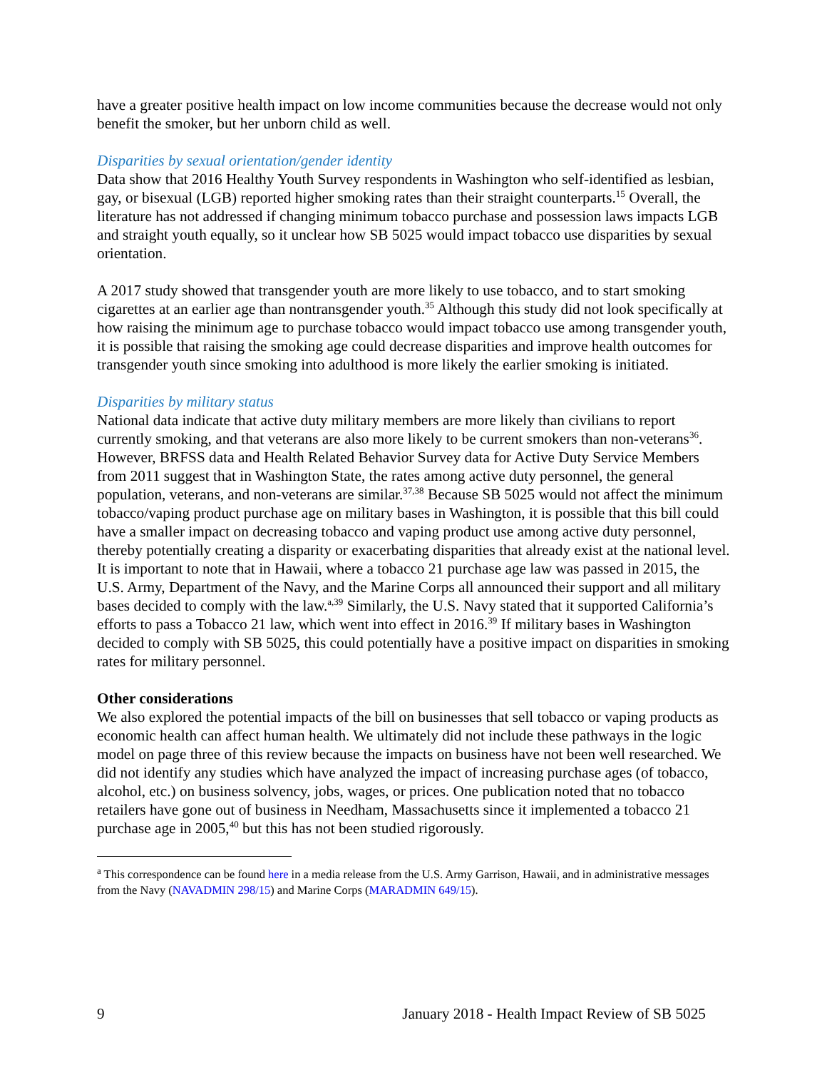have a greater positive health impact on low income communities because the decrease would not only benefit the smoker, but her unborn child as well.
Disparities by sexual orientation/gender identity
Data show that 2016 Healthy Youth Survey respondents in Washington who self-identified as lesbian, gay, or bisexual (LGB) reported higher smoking rates than their straight counterparts.<sup>15</sup> Overall, the literature has not addressed if changing minimum tobacco purchase and possession laws impacts LGB and straight youth equally, so it unclear how SB 5025 would impact tobacco use disparities by sexual orientation.
A 2017 study showed that transgender youth are more likely to use tobacco, and to start smoking cigarettes at an earlier age than nontransgender youth.<sup>35</sup> Although this study did not look specifically at how raising the minimum age to purchase tobacco would impact tobacco use among transgender youth, it is possible that raising the smoking age could decrease disparities and improve health outcomes for transgender youth since smoking into adulthood is more likely the earlier smoking is initiated.
Disparities by military status
National data indicate that active duty military members are more likely than civilians to report currently smoking, and that veterans are also more likely to be current smokers than non-veterans<sup>36</sup>. However, BRFSS data and Health Related Behavior Survey data for Active Duty Service Members from 2011 suggest that in Washington State, the rates among active duty personnel, the general population, veterans, and non-veterans are similar.<sup>37,38</sup> Because SB 5025 would not affect the minimum tobacco/vaping product purchase age on military bases in Washington, it is possible that this bill could have a smaller impact on decreasing tobacco and vaping product use among active duty personnel, thereby potentially creating a disparity or exacerbating disparities that already exist at the national level. It is important to note that in Hawaii, where a tobacco 21 purchase age law was passed in 2015, the U.S. Army, Department of the Navy, and the Marine Corps all announced their support and all military bases decided to comply with the law.<sup>a,39</sup> Similarly, the U.S. Navy stated that it supported California’s efforts to pass a Tobacco 21 law, which went into effect in 2016.<sup>39</sup> If military bases in Washington decided to comply with SB 5025, this could potentially have a positive impact on disparities in smoking rates for military personnel.
Other considerations
We also explored the potential impacts of the bill on businesses that sell tobacco or vaping products as economic health can affect human health. We ultimately did not include these pathways in the logic model on page three of this review because the impacts on business have not been well researched. We did not identify any studies which have analyzed the impact of increasing purchase ages (of tobacco, alcohol, etc.) on business solvency, jobs, wages, or prices. One publication noted that no tobacco retailers have gone out of business in Needham, Massachusetts since it implemented a tobacco 21 purchase age in 2005,<sup>40</sup> but this has not been studied rigorously.
<sup>a</sup> This correspondence can be found here in a media release from the U.S. Army Garrison, Hawaii, and in administrative messages from the Navy (NAVADMIN 298/15) and Marine Corps (MARADMIN 649/15).
9 January 2018 - Health Impact Review of SB 5025